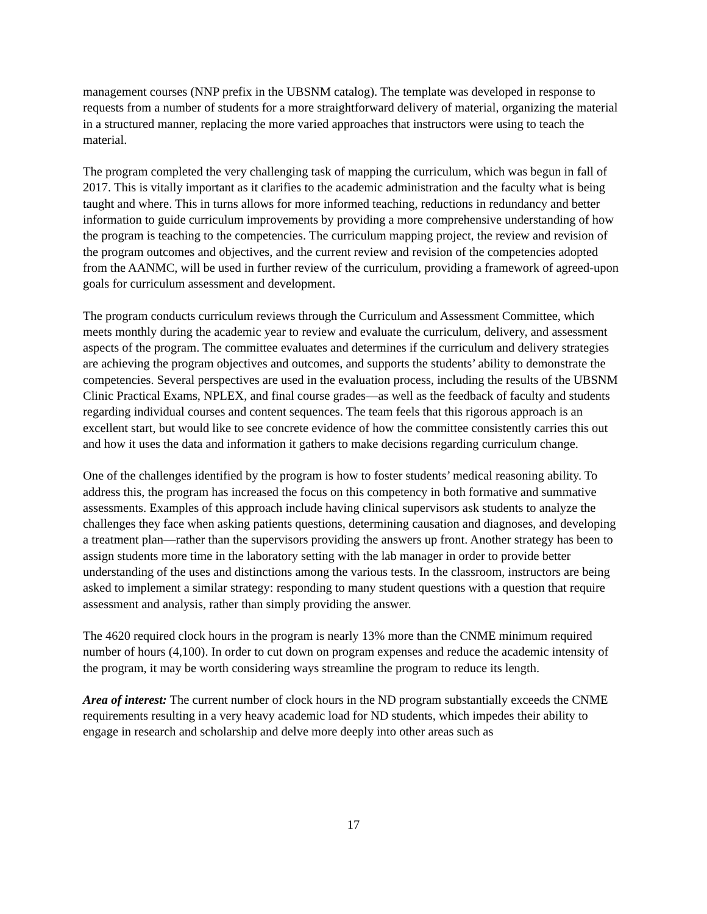management courses (NNP prefix in the UBSNM catalog). The template was developed in response to requests from a number of students for a more straightforward delivery of material, organizing the material in a structured manner, replacing the more varied approaches that instructors were using to teach the material.
The program completed the very challenging task of mapping the curriculum, which was begun in fall of 2017. This is vitally important as it clarifies to the academic administration and the faculty what is being taught and where. This in turns allows for more informed teaching, reductions in redundancy and better information to guide curriculum improvements by providing a more comprehensive understanding of how the program is teaching to the competencies. The curriculum mapping project, the review and revision of the program outcomes and objectives, and the current review and revision of the competencies adopted from the AANMC, will be used in further review of the curriculum, providing a framework of agreed-upon goals for curriculum assessment and development.
The program conducts curriculum reviews through the Curriculum and Assessment Committee, which meets monthly during the academic year to review and evaluate the curriculum, delivery, and assessment aspects of the program. The committee evaluates and determines if the curriculum and delivery strategies are achieving the program objectives and outcomes, and supports the students’ ability to demonstrate the competencies. Several perspectives are used in the evaluation process, including the results of the UBSNM Clinic Practical Exams, NPLEX, and final course grades—as well as the feedback of faculty and students regarding individual courses and content sequences. The team feels that this rigorous approach is an excellent start, but would like to see concrete evidence of how the committee consistently carries this out and how it uses the data and information it gathers to make decisions regarding curriculum change.
One of the challenges identified by the program is how to foster students’ medical reasoning ability. To address this, the program has increased the focus on this competency in both formative and summative assessments. Examples of this approach include having clinical supervisors ask students to analyze the challenges they face when asking patients questions, determining causation and diagnoses, and developing a treatment plan—rather than the supervisors providing the answers up front. Another strategy has been to assign students more time in the laboratory setting with the lab manager in order to provide better understanding of the uses and distinctions among the various tests. In the classroom, instructors are being asked to implement a similar strategy: responding to many student questions with a question that require assessment and analysis, rather than simply providing the answer.
The 4620 required clock hours in the program is nearly 13% more than the CNME minimum required number of hours (4,100). In order to cut down on program expenses and reduce the academic intensity of the program, it may be worth considering ways streamline the program to reduce its length.
Area of interest: The current number of clock hours in the ND program substantially exceeds the CNME requirements resulting in a very heavy academic load for ND students, which impedes their ability to engage in research and scholarship and delve more deeply into other areas such as
17